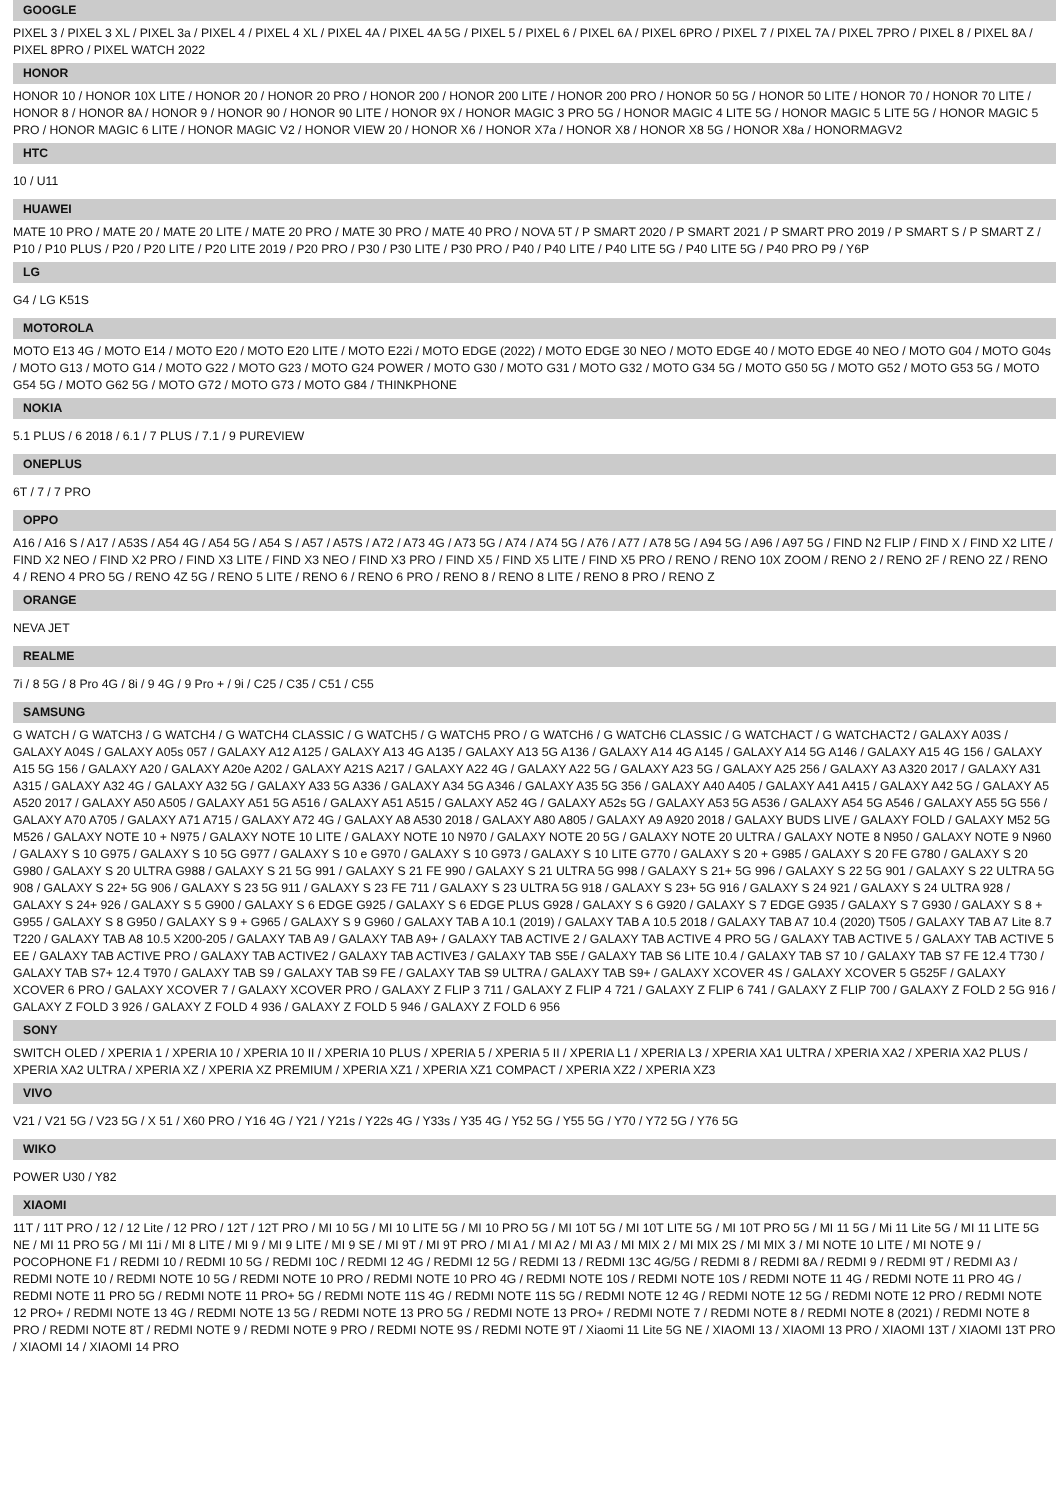GOOGLE
PIXEL 3 / PIXEL 3 XL / PIXEL 3a / PIXEL 4 / PIXEL 4 XL / PIXEL 4A / PIXEL 4A 5G / PIXEL 5 / PIXEL 6 / PIXEL 6A / PIXEL 6PRO / PIXEL 7 / PIXEL 7A / PIXEL 7PRO / PIXEL 8 / PIXEL 8A / PIXEL 8PRO / PIXEL WATCH 2022
HONOR
HONOR 10 / HONOR 10X LITE / HONOR 20 / HONOR 20 PRO / HONOR 200 / HONOR 200 LITE / HONOR 200 PRO / HONOR 50 5G / HONOR 50 LITE / HONOR 70 / HONOR 70 LITE / HONOR 8 / HONOR 8A / HONOR 9 / HONOR 90 / HONOR 90 LITE / HONOR 9X / HONOR MAGIC 3 PRO 5G / HONOR MAGIC 4 LITE 5G / HONOR MAGIC 5 LITE 5G / HONOR MAGIC 5 PRO / HONOR MAGIC 6 LITE / HONOR MAGIC V2 / HONOR VIEW 20 / HONOR X6 / HONOR X7a / HONOR X8 / HONOR X8 5G / HONOR X8a / HONORMAGV2
HTC
10 / U11
HUAWEI
MATE 10 PRO / MATE 20 / MATE 20 LITE / MATE 20 PRO / MATE 30 PRO / MATE 40 PRO / NOVA 5T / P SMART 2020 / P SMART 2021 / P SMART PRO 2019 / P SMART S / P SMART Z / P10 / P10 PLUS / P20 / P20 LITE / P20 LITE 2019 / P20 PRO / P30 / P30 LITE / P30 PRO / P40 / P40 LITE / P40 LITE 5G / P40 LITE 5G / P40 PRO P9 / Y6P
LG
G4 / LG K51S
MOTOROLA
MOTO E13 4G / MOTO E14 / MOTO E20 / MOTO E20 LITE / MOTO E22i / MOTO EDGE (2022) / MOTO EDGE 30 NEO / MOTO EDGE 40 / MOTO EDGE 40 NEO / MOTO G04 / MOTO G04s / MOTO G13 / MOTO G14 / MOTO G22 / MOTO G23 / MOTO G24 POWER / MOTO G30 / MOTO G31 / MOTO G32 / MOTO G34 5G / MOTO G50 5G / MOTO G52 / MOTO G53 5G / MOTO G54 5G / MOTO G62 5G / MOTO G72 / MOTO G73 / MOTO G84 / THINKPHONE
NOKIA
5.1 PLUS / 6 2018 / 6.1 / 7 PLUS / 7.1 / 9 PUREVIEW
ONEPLUS
6T / 7 / 7 PRO
OPPO
A16 / A16 S / A17 / A53S / A54 4G / A54 5G / A54 S / A57 / A57S / A72 / A73 4G / A73 5G / A74 / A74 5G / A76 / A77 / A78 5G / A94 5G / A96 / A97 5G / FIND N2 FLIP / FIND X / FIND X2 LITE / FIND X2 NEO / FIND X2 PRO / FIND X3 LITE / FIND X3 NEO / FIND X3 PRO / FIND X5 / FIND X5 LITE / FIND X5 PRO / RENO / RENO 10X ZOOM / RENO 2 / RENO 2F / RENO 2Z / RENO 4 / RENO 4 PRO 5G / RENO 4Z 5G / RENO 5 LITE / RENO 6 / RENO 6 PRO / RENO 8 / RENO 8 LITE / RENO 8 PRO / RENO Z
ORANGE
NEVA JET
REALME
7i / 8 5G / 8 Pro 4G / 8i / 9 4G / 9 Pro + / 9i / C25 / C35 / C51 / C55
SAMSUNG
G WATCH / G WATCH3 / G WATCH4 / G WATCH4 CLASSIC / G WATCH5 / G WATCH5 PRO / G WATCH6 / G WATCH6 CLASSIC / G WATCHACT / G WATCHACT2 / GALAXY A03S / GALAXY A04S / GALAXY A05s 057 / GALAXY A12 A125 / GALAXY A13 4G A135 / GALAXY A13 5G A136 / GALAXY A14 4G A145 / GALAXY A14 5G A146 / GALAXY A15 4G 156 / GALAXY A15 5G 156 / GALAXY A20 / GALAXY A20e A202 / GALAXY A21S A217 / GALAXY A22 4G / GALAXY A22 5G / GALAXY A23 5G / GALAXY A25 256 / GALAXY A3 A320 2017 / GALAXY A31 A315 / GALAXY A32 4G / GALAXY A32 5G / GALAXY A33 5G A336 / GALAXY A34 5G A346 / GALAXY A35 5G 356 / GALAXY A40 A405 / GALAXY A41 A415 / GALAXY A42 5G / GALAXY A5 A520 2017 / GALAXY A50 A505 / GALAXY A51 5G A516 / GALAXY A51 A515 / GALAXY A52 4G / GALAXY A52s 5G / GALAXY A53 5G A536 / GALAXY A54 5G A546 / GALAXY A55 5G 556 / GALAXY A70 A705 / GALAXY A71 A715 / GALAXY A72 4G / GALAXY A8 A530 2018 / GALAXY A80 A805 / GALAXY A9 A920 2018 / GALAXY BUDS LIVE / GALAXY FOLD / GALAXY M52 5G M526 / GALAXY NOTE 10 + N975 / GALAXY NOTE 10 LITE / GALAXY NOTE 10 N970 / GALAXY NOTE 20 5G / GALAXY NOTE 20 ULTRA / GALAXY NOTE 8 N950 / GALAXY NOTE 9 N960 / GALAXY S 10 G975 / GALAXY S 10 5G G977 / GALAXY S 10 e G970 / GALAXY S 10 G973 / GALAXY S 10 LITE G770 / GALAXY S 20 + G985 / GALAXY S 20 FE G780 / GALAXY S 20 G980 / GALAXY S 20 ULTRA G988 / GALAXY S 21 5G 991 / GALAXY S 21 FE 990 / GALAXY S 21 ULTRA 5G 998 / GALAXY S 21+ 5G 996 / GALAXY S 22 5G 901 / GALAXY S 22 ULTRA 5G 908 / GALAXY S 22+ 5G 906 / GALAXY S 23 5G 911 / GALAXY S 23 FE 711 / GALAXY S 23 ULTRA 5G 918 / GALAXY S 23+ 5G 916 / GALAXY S 24 921 / GALAXY S 24 ULTRA 928 / GALAXY S 24+ 926 / GALAXY S 5 G900 / GALAXY S 6 EDGE G925 / GALAXY S 6 EDGE PLUS G928 / GALAXY S 6 G920 / GALAXY S 7 EDGE G935 / GALAXY S 7 G930 / GALAXY S 8 + G955 / GALAXY S 8 G950 / GALAXY S 9 + G965 / GALAXY S 9 G960 / GALAXY TAB A 10.1 (2019) / GALAXY TAB A 10.5 2018 / GALAXY TAB A7 10.4 (2020) T505 / GALAXY TAB A7 Lite 8.7 T220 / GALAXY TAB A8 10.5 X200-205 / GALAXY TAB A9 / GALAXY TAB A9+ / GALAXY TAB ACTIVE 2 / GALAXY TAB ACTIVE 4 PRO 5G / GALAXY TAB ACTIVE 5 / GALAXY TAB ACTIVE 5 EE / GALAXY TAB ACTIVE PRO / GALAXY TAB ACTIVE2 / GALAXY TAB ACTIVE3 / GALAXY TAB S5E / GALAXY TAB S6 LITE 10.4 / GALAXY TAB S7 10 / GALAXY TAB S7 FE 12.4 T730 / GALAXY TAB S7+ 12.4 T970 / GALAXY TAB S9 / GALAXY TAB S9 FE / GALAXY TAB S9 ULTRA / GALAXY TAB S9+ / GALAXY XCOVER 4S / GALAXY XCOVER 5 G525F / GALAXY XCOVER 6 PRO / GALAXY XCOVER 7 / GALAXY XCOVER PRO / GALAXY Z FLIP 3 711 / GALAXY Z FLIP 4 721 / GALAXY Z FLIP 6 741 / GALAXY Z FLIP 700 / GALAXY Z FOLD 2 5G 916 / GALAXY Z FOLD 3 926 / GALAXY Z FOLD 4 936 / GALAXY Z FOLD 5 946 / GALAXY Z FOLD 6 956
SONY
SWITCH OLED / XPERIA 1 / XPERIA 10 / XPERIA 10 II / XPERIA 10 PLUS / XPERIA 5 / XPERIA 5 II / XPERIA L1 / XPERIA L3 / XPERIA XA1 ULTRA / XPERIA XA2 / XPERIA XA2 PLUS / XPERIA XA2 ULTRA / XPERIA XZ / XPERIA XZ PREMIUM / XPERIA XZ1 / XPERIA XZ1 COMPACT / XPERIA XZ2 / XPERIA XZ3
VIVO
V21 / V21 5G / V23 5G / X 51 / X60 PRO / Y16 4G / Y21 / Y21s / Y22s 4G / Y33s / Y35 4G / Y52 5G / Y55 5G / Y70 / Y72 5G / Y76 5G
WIKO
POWER U30 / Y82
XIAOMI
11T / 11T PRO / 12 / 12 Lite / 12 PRO / 12T / 12T PRO / MI 10 5G / MI 10 LITE 5G / MI 10 PRO 5G / MI 10T 5G / MI 10T LITE 5G / MI 10T PRO 5G / MI 11 5G / Mi 11 Lite 5G / MI 11 LITE 5G NE / MI 11 PRO 5G / MI 11i / MI 8 LITE / MI 9 / MI 9 LITE / MI 9 SE / MI 9T / MI 9T PRO / MI A1 / MI A2 / MI A3 / MI MIX 2 / MI MIX 2S / MI MIX 3 / MI NOTE 10 LITE / MI NOTE 9 / POCOPHONE F1 / REDMI 10 / REDMI 10 5G / REDMI 10C / REDMI 12 4G / REDMI 12 5G / REDMI 13 / REDMI 13C 4G/5G / REDMI 8 / REDMI 8A / REDMI 9 / REDMI 9T / REDMI A3 / REDMI NOTE 10 / REDMI NOTE 10 5G / REDMI NOTE 10 PRO / REDMI NOTE 10 PRO 4G / REDMI NOTE 10S / REDMI NOTE 10S / REDMI NOTE 11 4G / REDMI NOTE 11 PRO 4G / REDMI NOTE 11 PRO 5G / REDMI NOTE 11 PRO+ 5G / REDMI NOTE 11S 4G / REDMI NOTE 11S 5G / REDMI NOTE 12 4G / REDMI NOTE 12 5G / REDMI NOTE 12 PRO / REDMI NOTE 12 PRO+ / REDMI NOTE 13 4G / REDMI NOTE 13 5G / REDMI NOTE 13 PRO 5G / REDMI NOTE 13 PRO+ / REDMI NOTE 7 / REDMI NOTE 8 / REDMI NOTE 8 (2021) / REDMI NOTE 8 PRO / REDMI NOTE 8T / REDMI NOTE 9 / REDMI NOTE 9 PRO / REDMI NOTE 9S / REDMI NOTE 9T / Xiaomi 11 Lite 5G NE / XIAOMI 13 / XIAOMI 13 PRO / XIAOMI 13T / XIAOMI 13T PRO / XIAOMI 14 / XIAOMI 14 PRO